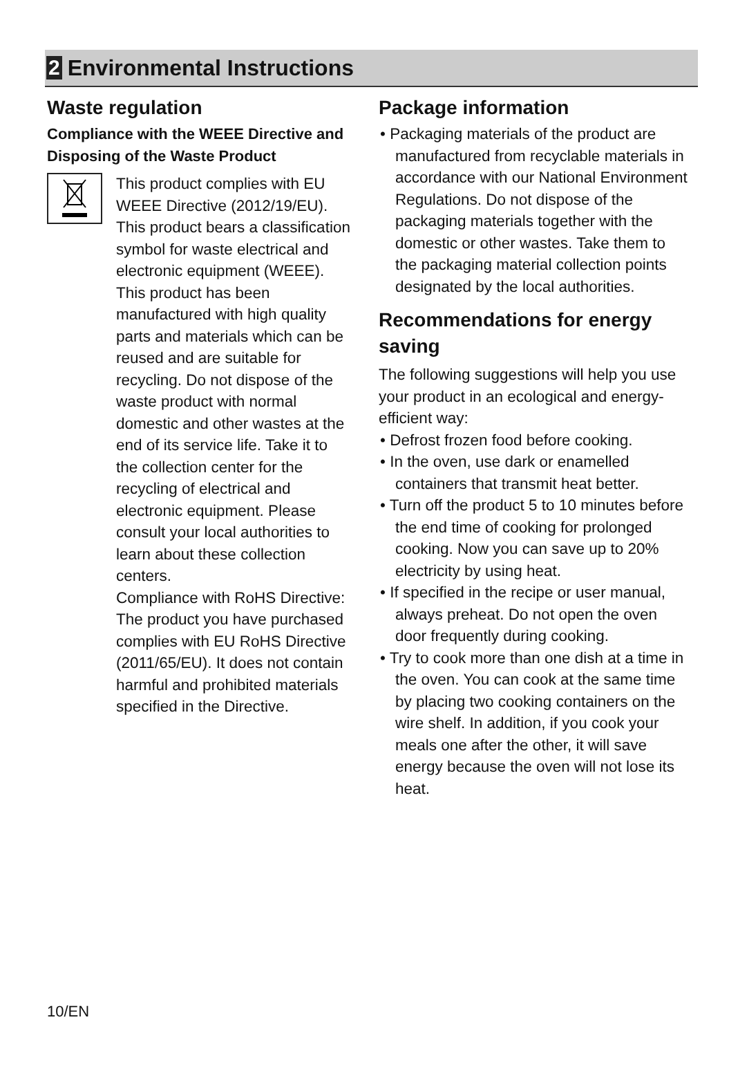2 Environmental Instructions
Waste regulation
Compliance with the WEEE Directive and Disposing of the Waste Product
This product complies with EU WEEE Directive (2012/19/EU). This product bears a classification symbol for waste electrical and electronic equipment (WEEE). This product has been manufactured with high quality parts and materials which can be reused and are suitable for recycling. Do not dispose of the waste product with normal domestic and other wastes at the end of its service life. Take it to the collection center for the recycling of electrical and electronic equipment. Please consult your local authorities to learn about these collection centers.
Compliance with RoHS Directive:
The product you have purchased complies with EU RoHS Directive (2011/65/EU). It does not contain harmful and prohibited materials specified in the Directive.
Package information
• Packaging materials of the product are manufactured from recyclable materials in accordance with our National Environment Regulations. Do not dispose of the packaging materials together with the domestic or other wastes. Take them to the packaging material collection points designated by the local authorities.
Recommendations for energy saving
The following suggestions will help you use your product in an ecological and energy-efficient way:
• Defrost frozen food before cooking.
• In the oven, use dark or enamelled containers that transmit heat better.
• Turn off the product 5 to 10 minutes before the end time of cooking for prolonged cooking. Now you can save up to 20% electricity by using heat.
• If specified in the recipe or user manual, always preheat. Do not open the oven door frequently during cooking.
• Try to cook more than one dish at a time in the oven. You can cook at the same time by placing two cooking containers on the wire shelf. In addition, if you cook your meals one after the other, it will save energy because the oven will not lose its heat.
10/EN